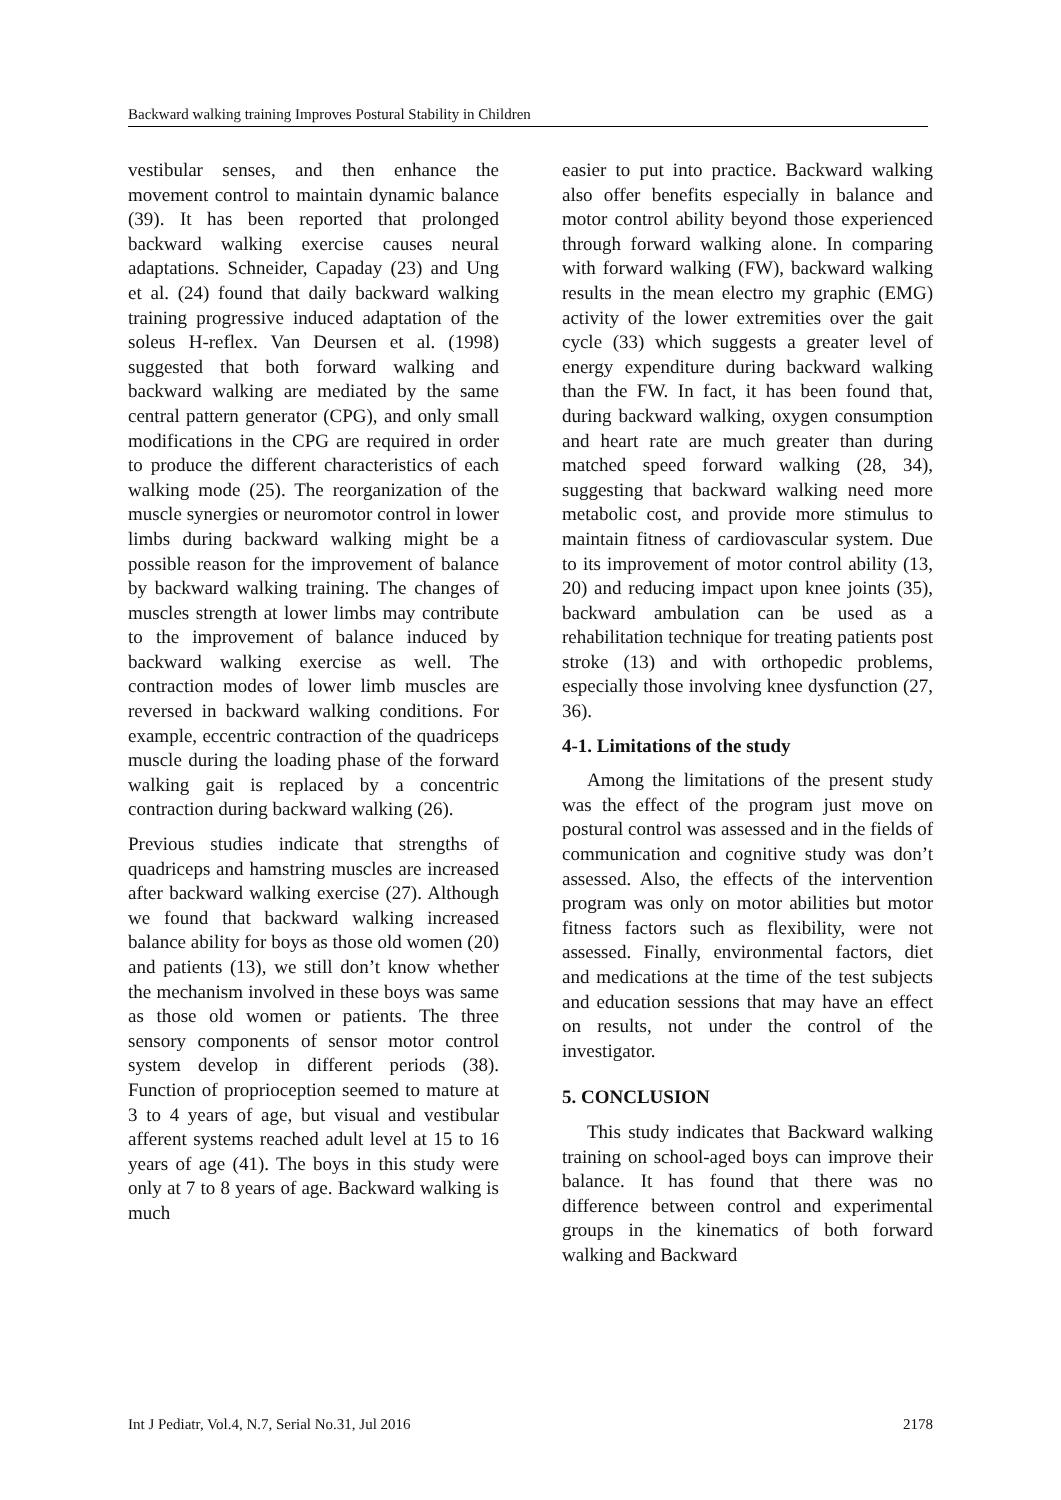Backward walking training Improves Postural Stability in Children
vestibular senses, and then enhance the movement control to maintain dynamic balance (39). It has been reported that prolonged backward walking exercise causes neural adaptations. Schneider, Capaday (23) and Ung et al. (24) found that daily backward walking training progressive induced adaptation of the soleus H-reflex. Van Deursen et al. (1998) suggested that both forward walking and backward walking are mediated by the same central pattern generator (CPG), and only small modifications in the CPG are required in order to produce the different characteristics of each walking mode (25). The reorganization of the muscle synergies or neuromotor control in lower limbs during backward walking might be a possible reason for the improvement of balance by backward walking training. The changes of muscles strength at lower limbs may contribute to the improvement of balance induced by backward walking exercise as well. The contraction modes of lower limb muscles are reversed in backward walking conditions. For example, eccentric contraction of the quadriceps muscle during the loading phase of the forward walking gait is replaced by a concentric contraction during backward walking (26).
Previous studies indicate that strengths of quadriceps and hamstring muscles are increased after backward walking exercise (27). Although we found that backward walking increased balance ability for boys as those old women (20) and patients (13), we still don’t know whether the mechanism involved in these boys was same as those old women or patients. The three sensory components of sensor motor control system develop in different periods (38). Function of proprioception seemed to mature at 3 to 4 years of age, but visual and vestibular afferent systems reached adult level at 15 to 16 years of age (41). The boys in this study were only at 7 to 8 years of age. Backward walking is much
easier to put into practice. Backward walking also offer benefits especially in balance and motor control ability beyond those experienced through forward walking alone. In comparing with forward walking (FW), backward walking results in the mean electro my graphic (EMG) activity of the lower extremities over the gait cycle (33) which suggests a greater level of energy expenditure during backward walking than the FW. In fact, it has been found that, during backward walking, oxygen consumption and heart rate are much greater than during matched speed forward walking (28, 34), suggesting that backward walking need more metabolic cost, and provide more stimulus to maintain fitness of cardiovascular system. Due to its improvement of motor control ability (13, 20) and reducing impact upon knee joints (35), backward ambulation can be used as a rehabilitation technique for treating patients post stroke (13) and with orthopedic problems, especially those involving knee dysfunction (27, 36).
4-1. Limitations of the study
Among the limitations of the present study was the effect of the program just move on postural control was assessed and in the fields of communication and cognitive study was don’t assessed. Also, the effects of the intervention program was only on motor abilities but motor fitness factors such as flexibility, were not assessed. Finally, environmental factors, diet and medications at the time of the test subjects and education sessions that may have an effect on results, not under the control of the investigator.
5. CONCLUSION
This study indicates that Backward walking training on school-aged boys can improve their balance. It has found that there was no difference between control and experimental groups in the kinematics of both forward walking and Backward
Int J Pediatr, Vol.4, N.7, Serial No.31, Jul 2016 2178